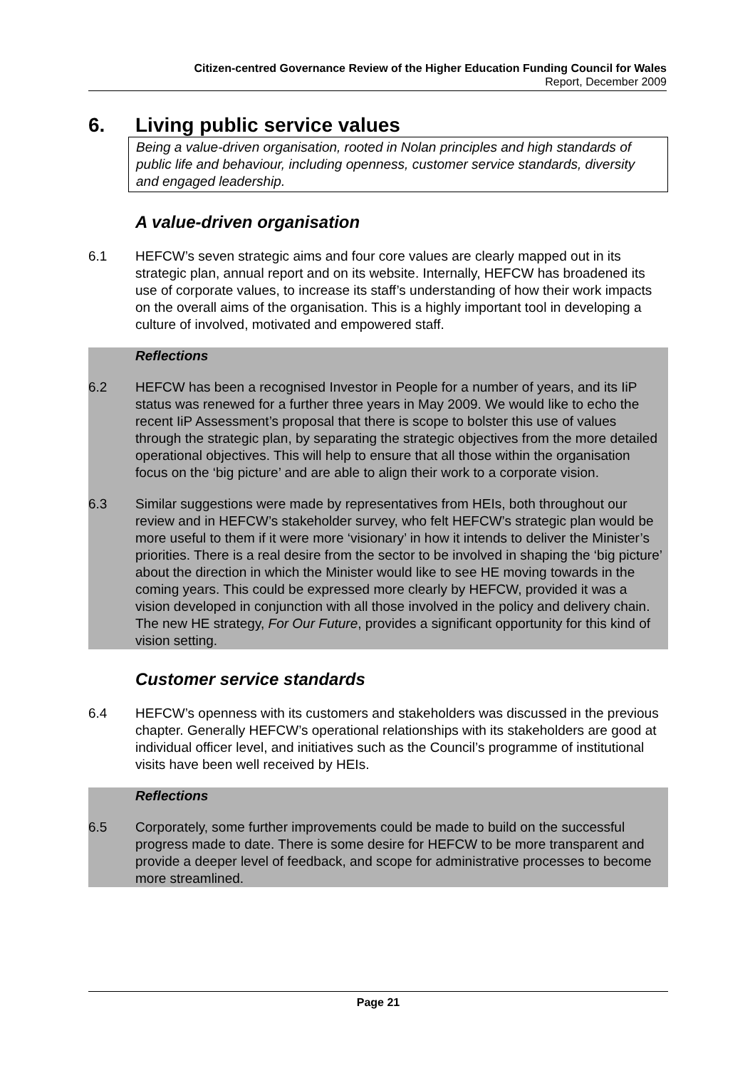Citizen-centred Governance Review of the Higher Education Funding Council for Wales
Report, December 2009
6. Living public service values
Being a value-driven organisation, rooted in Nolan principles and high standards of public life and behaviour, including openness, customer service standards, diversity and engaged leadership.
A value-driven organisation
6.1 HEFCW’s seven strategic aims and four core values are clearly mapped out in its strategic plan, annual report and on its website. Internally, HEFCW has broadened its use of corporate values, to increase its staff’s understanding of how their work impacts on the overall aims of the organisation. This is a highly important tool in developing a culture of involved, motivated and empowered staff.
Reflections
6.2 HEFCW has been a recognised Investor in People for a number of years, and its IiP status was renewed for a further three years in May 2009. We would like to echo the recent IiP Assessment’s proposal that there is scope to bolster this use of values through the strategic plan, by separating the strategic objectives from the more detailed operational objectives. This will help to ensure that all those within the organisation focus on the ‘big picture’ and are able to align their work to a corporate vision.
6.3 Similar suggestions were made by representatives from HEIs, both throughout our review and in HEFCW’s stakeholder survey, who felt HEFCW’s strategic plan would be more useful to them if it were more ‘visionary’ in how it intends to deliver the Minister’s priorities. There is a real desire from the sector to be involved in shaping the ‘big picture’ about the direction in which the Minister would like to see HE moving towards in the coming years. This could be expressed more clearly by HEFCW, provided it was a vision developed in conjunction with all those involved in the policy and delivery chain. The new HE strategy, For Our Future, provides a significant opportunity for this kind of vision setting.
Customer service standards
6.4 HEFCW’s openness with its customers and stakeholders was discussed in the previous chapter. Generally HEFCW’s operational relationships with its stakeholders are good at individual officer level, and initiatives such as the Council’s programme of institutional visits have been well received by HEIs.
Reflections
6.5 Corporately, some further improvements could be made to build on the successful progress made to date. There is some desire for HEFCW to be more transparent and provide a deeper level of feedback, and scope for administrative processes to become more streamlined.
Page 21